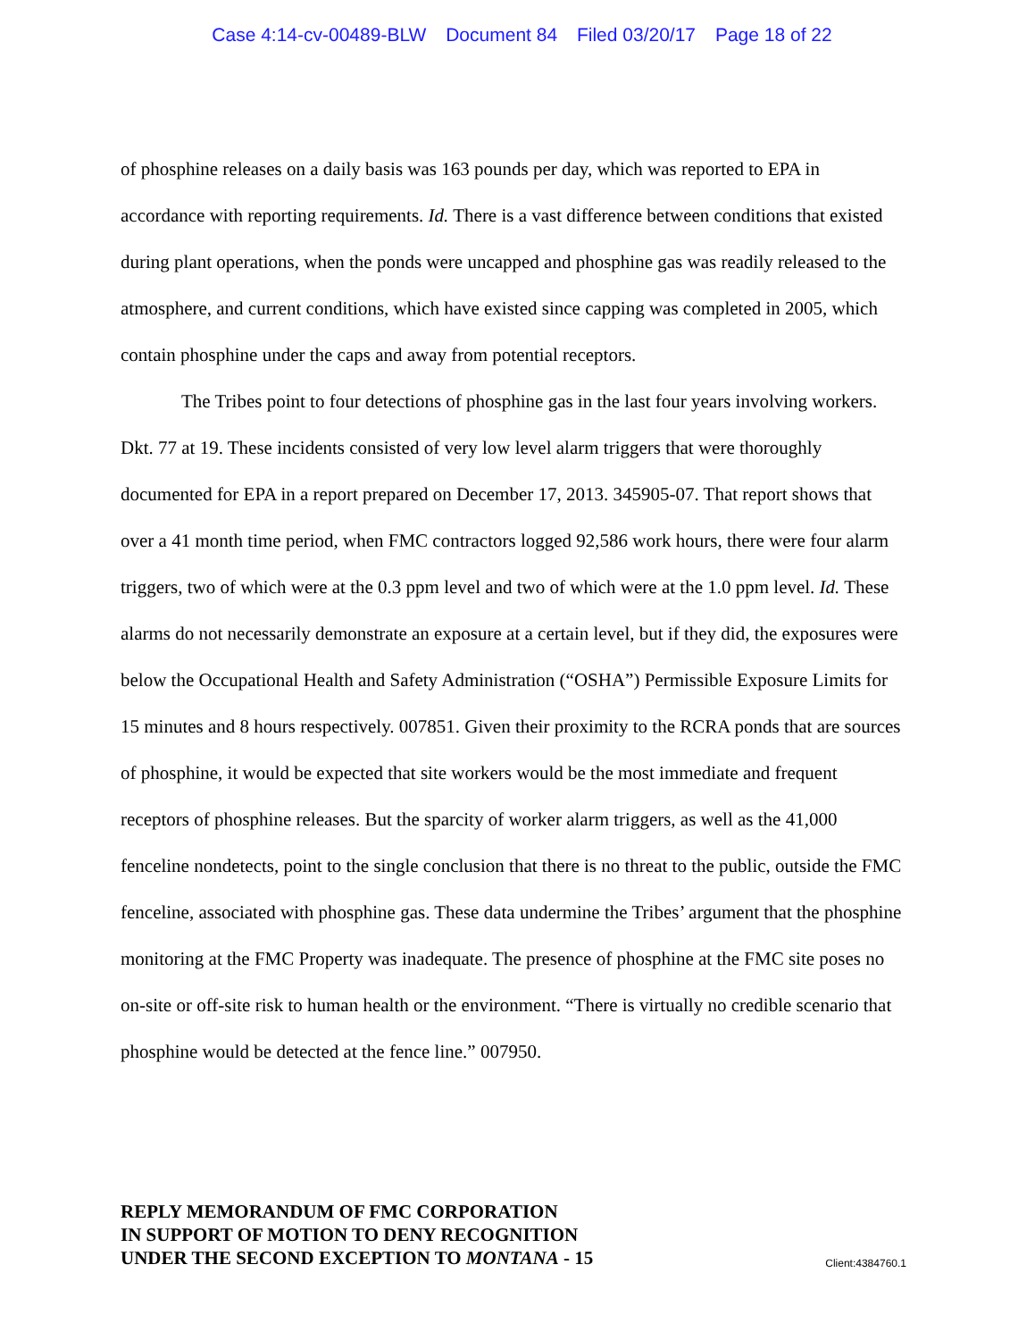Case 4:14-cv-00489-BLW Document 84 Filed 03/20/17 Page 18 of 22
of phosphine releases on a daily basis was 163 pounds per day, which was reported to EPA in accordance with reporting requirements. Id. There is a vast difference between conditions that existed during plant operations, when the ponds were uncapped and phosphine gas was readily released to the atmosphere, and current conditions, which have existed since capping was completed in 2005, which contain phosphine under the caps and away from potential receptors.
The Tribes point to four detections of phosphine gas in the last four years involving workers. Dkt. 77 at 19. These incidents consisted of very low level alarm triggers that were thoroughly documented for EPA in a report prepared on December 17, 2013. 345905-07. That report shows that over a 41 month time period, when FMC contractors logged 92,586 work hours, there were four alarm triggers, two of which were at the 0.3 ppm level and two of which were at the 1.0 ppm level. Id. These alarms do not necessarily demonstrate an exposure at a certain level, but if they did, the exposures were below the Occupational Health and Safety Administration (“OSHA”) Permissible Exposure Limits for 15 minutes and 8 hours respectively. 007851. Given their proximity to the RCRA ponds that are sources of phosphine, it would be expected that site workers would be the most immediate and frequent receptors of phosphine releases. But the sparcity of worker alarm triggers, as well as the 41,000 fenceline nondetects, point to the single conclusion that there is no threat to the public, outside the FMC fenceline, associated with phosphine gas. These data undermine the Tribes’ argument that the phosphine monitoring at the FMC Property was inadequate. The presence of phosphine at the FMC site poses no on-site or off-site risk to human health or the environment. “There is virtually no credible scenario that phosphine would be detected at the fence line.” 007950.
REPLY MEMORANDUM OF FMC CORPORATION
IN SUPPORT OF MOTION TO DENY RECOGNITION
UNDER THE SECOND EXCEPTION TO MONTANA - 15
Client:4384760.1